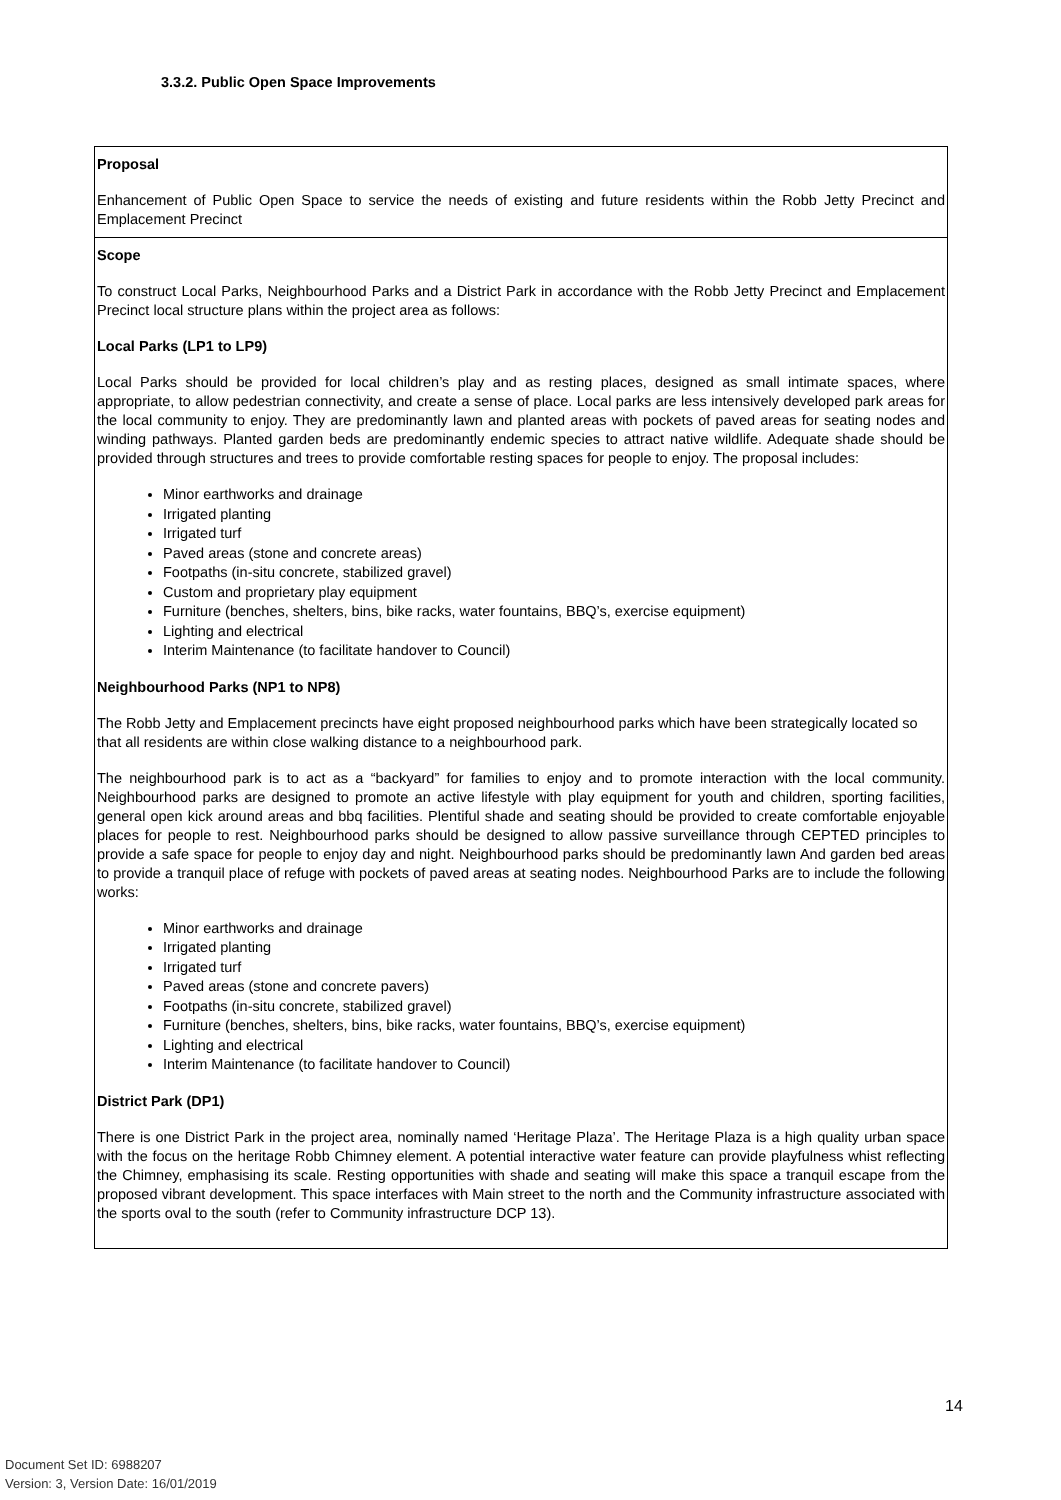3.3.2. Public Open Space Improvements
| Proposal Enhancement of Public Open Space to service the needs of existing and future residents within the Robb Jetty Precinct and Emplacement Precinct |
| Scope To construct Local Parks, Neighbourhood Parks and a District Park in accordance with the Robb Jetty Precinct and Emplacement Precinct local structure plans within the project area as follows: Local Parks (LP1 to LP9) Local Parks should be provided for local children’s play and as resting places, designed as small intimate spaces, where appropriate, to allow pedestrian connectivity, and create a sense of place. Local parks are less intensively developed park areas for the local community to enjoy. They are predominantly lawn and planted areas with pockets of paved areas for seating nodes and winding pathways. Planted garden beds are predominantly endemic species to attract native wildlife. Adequate shade should be provided through structures and trees to provide comfortable resting spaces for people to enjoy. The proposal includes: Minor earthworks and drainage Irrigated planting Irrigated turf Paved areas (stone and concrete areas) Footpaths (in-situ concrete, stabilized gravel) Custom and proprietary play equipment Furniture (benches, shelters, bins, bike racks, water fountains, BBQ’s, exercise equipment) Lighting and electrical Interim Maintenance (to facilitate handover to Council) Neighbourhood Parks (NP1 to NP8) The Robb Jetty and Emplacement precincts have eight proposed neighbourhood parks which have been strategically located so that all residents are within close walking distance to a neighbourhood park. The neighbourhood park is to act as a “backyard” for families to enjoy and to promote interaction with the local community. Neighbourhood parks are designed to promote an active lifestyle with play equipment for youth and children, sporting facilities, general open kick around areas and bbq facilities. Plentiful shade and seating should be provided to create comfortable enjoyable places for people to rest. Neighbourhood parks should be designed to allow passive surveillance through CEPTED principles to provide a safe space for people to enjoy day and night. Neighbourhood parks should be predominantly lawn And garden bed areas to provide a tranquil place of refuge with pockets of paved areas at seating nodes. Neighbourhood Parks are to include the following works: Minor earthworks and drainage Irrigated planting Irrigated turf Paved areas (stone and concrete pavers) Footpaths (in-situ concrete, stabilized gravel) Furniture (benches, shelters, bins, bike racks, water fountains, BBQ’s, exercise equipment) Lighting and electrical Interim Maintenance (to facilitate handover to Council) District Park (DP1) There is one District Park in the project area, nominally named ‘Heritage Plaza’. The Heritage Plaza is a high quality urban space with the focus on the heritage Robb Chimney element. A potential interactive water feature can provide playfulness whist reflecting the Chimney, emphasising its scale. Resting opportunities with shade and seating will make this space a tranquil escape from the proposed vibrant development. This space interfaces with Main street to the north and the Community infrastructure associated with the sports oval to the south (refer to Community infrastructure DCP 13). |
14
Document Set ID: 6988207
Version: 3, Version Date: 16/01/2019